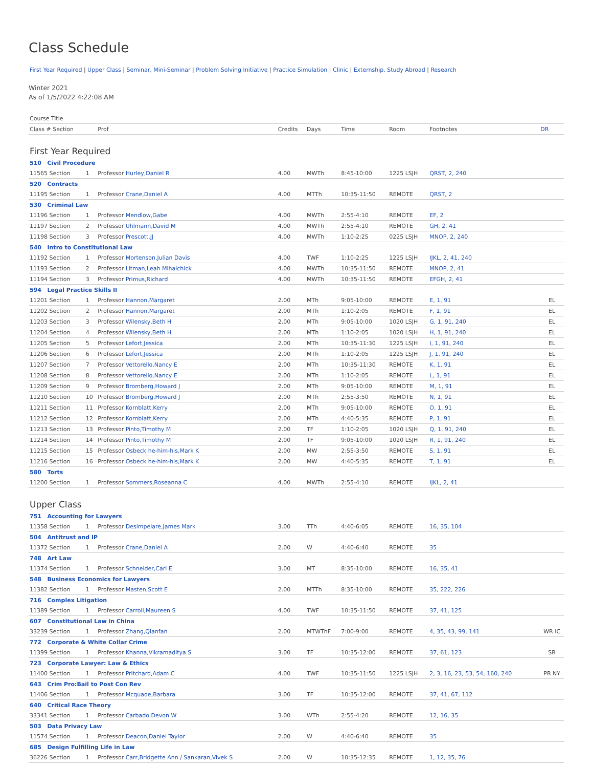Class Schedule
First Year Required | Upper Class | Seminar, Mini-Seminar | Problem Solving Initiative | Practice Simulation | Clinic | Externship, Study Abroad | Research
Winter 2021
As of 1/5/2022 4:22:08 AM
| Course Title | | | | | | | | |
| --- | --- | --- | --- | --- | --- | --- | --- | --- |
| Class # Section | | Prof | Credits | Days | Time | Room | Footnotes | DR |
| First Year Required | | | | | | | | |
| 510 Civil Procedure | | | | | | | | |
| 11565 Section | 1 | Professor Hurley,Daniel R | 4.00 | MWTh | 8:45-10:00 | 1225 LSJH | QRST, 2, 240 | |
| 520 Contracts | | | | | | | | |
| 11195 Section | 1 | Professor Crane,Daniel A | 4.00 | MTTh | 10:35-11:50 | REMOTE | QRST, 2 | |
| 530 Criminal Law | | | | | | | | |
| 11196 Section | 1 | Professor Mendlow,Gabe | 4.00 | MWTh | 2:55-4:10 | REMOTE | EF, 2 | |
| 11197 Section | 2 | Professor Uhlmann,David M | 4.00 | MWTh | 2:55-4:10 | REMOTE | GH, 2, 41 | |
| 11198 Section | 3 | Professor Prescott,JJ | 4.00 | MWTh | 1:10-2:25 | 0225 LSJH | MNOP, 2, 240 | |
| 540 Intro to Constitutional Law | | | | | | | | |
| 11192 Section | 1 | Professor Mortenson,Julian Davis | 4.00 | TWF | 1:10-2:25 | 1225 LSJH | IJKL, 2, 41, 240 | |
| 11193 Section | 2 | Professor Litman,Leah Mihalchick | 4.00 | MWTh | 10:35-11:50 | REMOTE | MNOP, 2, 41 | |
| 11194 Section | 3 | Professor Primus,Richard | 4.00 | MWTh | 10:35-11:50 | REMOTE | EFGH, 2, 41 | |
| 594 Legal Practice Skills II | | | | | | | | |
| 11201 Section | 1 | Professor Hannon,Margaret | 2.00 | MTh | 9:05-10:00 | REMOTE | E, 1, 91 | EL |
| 11202 Section | 2 | Professor Hannon,Margaret | 2.00 | MTh | 1:10-2:05 | REMOTE | F, 1, 91 | EL |
| 11203 Section | 3 | Professor Wilensky,Beth H | 2.00 | MTh | 9:05-10:00 | 1020 LSJH | G, 1, 91, 240 | EL |
| 11204 Section | 4 | Professor Wilensky,Beth H | 2.00 | MTh | 1:10-2:05 | 1020 LSJH | H, 1, 91, 240 | EL |
| 11205 Section | 5 | Professor Lefort,Jessica | 2.00 | MTh | 10:35-11:30 | 1225 LSJH | I, 1, 91, 240 | EL |
| 11206 Section | 6 | Professor Lefort,Jessica | 2.00 | MTh | 1:10-2:05 | 1225 LSJH | J, 1, 91, 240 | EL |
| 11207 Section | 7 | Professor Vettorello,Nancy E | 2.00 | MTh | 10:35-11:30 | REMOTE | K, 1, 91 | EL |
| 11208 Section | 8 | Professor Vettorello,Nancy E | 2.00 | MTh | 1:10-2:05 | REMOTE | L, 1, 91 | EL |
| 11209 Section | 9 | Professor Bromberg,Howard J | 2.00 | MTh | 9:05-10:00 | REMOTE | M, 1, 91 | EL |
| 11210 Section | 10 | Professor Bromberg,Howard J | 2.00 | MTh | 2:55-3:50 | REMOTE | N, 1, 91 | EL |
| 11211 Section | 11 | Professor Kornblatt,Kerry | 2.00 | MTh | 9:05-10:00 | REMOTE | O, 1, 91 | EL |
| 11212 Section | 12 | Professor Kornblatt,Kerry | 2.00 | MTh | 4:40-5:35 | REMOTE | P, 1, 91 | EL |
| 11213 Section | 13 | Professor Pinto,Timothy M | 2.00 | TF | 1:10-2:05 | 1020 LSJH | Q, 1, 91, 240 | EL |
| 11214 Section | 14 | Professor Pinto,Timothy M | 2.00 | TF | 9:05-10:00 | 1020 LSJH | R, 1, 91, 240 | EL |
| 11215 Section | 15 | Professor Osbeck he-him-his,Mark K | 2.00 | MW | 2:55-3:50 | REMOTE | S, 1, 91 | EL |
| 11216 Section | 16 | Professor Osbeck he-him-his,Mark K | 2.00 | MW | 4:40-5:35 | REMOTE | T, 1, 91 | EL |
| 580 Torts | | | | | | | | |
| 11200 Section | 1 | Professor Sommers,Roseanna C | 4.00 | MWTh | 2:55-4:10 | REMOTE | IJKL, 2, 41 | |
| Upper Class | | | | | | | | |
| 751 Accounting for Lawyers | | | | | | | | |
| 11358 Section | 1 | Professor Desimpelare,James Mark | 3.00 | TTh | 4:40-6:05 | REMOTE | 16, 35, 104 | |
| 504 Antitrust and IP | | | | | | | | |
| 11372 Section | 1 | Professor Crane,Daniel A | 2.00 | W | 4:40-6:40 | REMOTE | 35 | |
| 748 Art Law | | | | | | | | |
| 11374 Section | 1 | Professor Schneider,Carl E | 3.00 | MT | 8:35-10:00 | REMOTE | 16, 35, 41 | |
| 548 Business Economics for Lawyers | | | | | | | | |
| 11382 Section | 1 | Professor Masten,Scott E | 2.00 | MTTh | 8:35-10:00 | REMOTE | 35, 222, 226 | |
| 716 Complex Litigation | | | | | | | | |
| 11389 Section | 1 | Professor Carroll,Maureen S | 4.00 | TWF | 10:35-11:50 | REMOTE | 37, 41, 125 | |
| 607 Constitutional Law in China | | | | | | | | |
| 33239 Section | 1 | Professor Zhang,Qianfan | 2.00 | MTWThF | 7:00-9:00 | REMOTE | 4, 35, 43, 99, 141 | WR IC |
| 772 Corporate & White Collar Crime | | | | | | | | |
| 11399 Section | 1 | Professor Khanna,Vikramaditya S | 3.00 | TF | 10:35-12:00 | REMOTE | 37, 61, 123 | SR |
| 723 Corporate Lawyer: Law & Ethics | | | | | | | | |
| 11400 Section | 1 | Professor Pritchard,Adam C | 4.00 | TWF | 10:35-11:50 | 1225 LSJH | 2, 3, 16, 23, 53, 54, 160, 240 | PR NY |
| 643 Crim Pro:Bail to Post Con Rev | | | | | | | | |
| 11406 Section | 1 | Professor Mcquade,Barbara | 3.00 | TF | 10:35-12:00 | REMOTE | 37, 41, 67, 112 | |
| 640 Critical Race Theory | | | | | | | | |
| 33341 Section | 1 | Professor Carbado,Devon W | 3.00 | WTh | 2:55-4:20 | REMOTE | 12, 16, 35 | |
| 503 Data Privacy Law | | | | | | | | |
| 11574 Section | 1 | Professor Deacon,Daniel Taylor | 2.00 | W | 4:40-6:40 | REMOTE | 35 | |
| 685 Design Fulfilling Life in Law | | | | | | | | |
| 36226 Section | 1 | Professor Carr,Bridgette Ann / Sankaran,Vivek S | 2.00 | W | 10:35-12:35 | REMOTE | 1, 12, 35, 76 | |